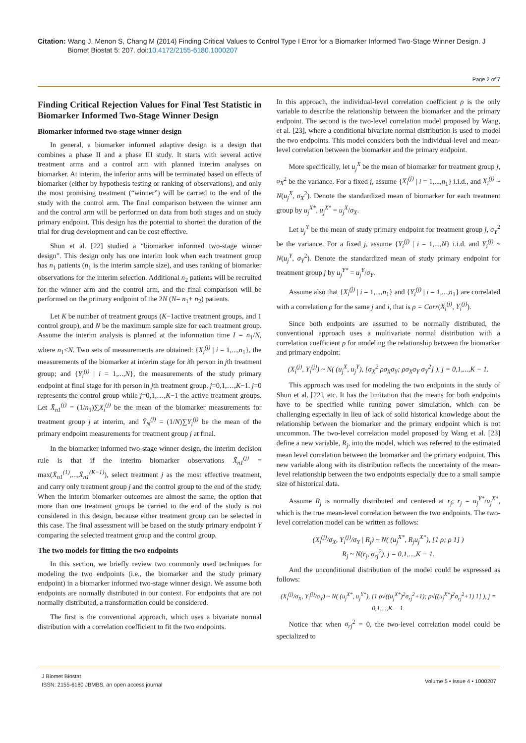Citation: Wang J, Menon S, Chang M (2014) Finding Critical Values to Control Type I Error for a Biomarker Informed Two-Stage Winner Design. J
Biomet Biostat 5: 207. doi:10.4172/2155-6180.1000207
Page 2 of 7
Finding Critical Rejection Values for Final Test Statistic in Biomarker Informed Two-Stage Winner Design
Biomarker informed two-stage winner design
In general, a biomarker informed adaptive design is a design that combines a phase II and a phase III study. It starts with several active treatment arms and a control arm with planned interim analyses on biomarker. At interim, the inferior arms will be terminated based on effects of biomarker (either by hypothesis testing or ranking of observations), and only the most promising treatment (“winner”) will be carried to the end of the study with the control arm. The final comparison between the winner arm and the control arm will be performed on data from both stages and on study primary endpoint. This design has the potential to shorten the duration of the trial for drug development and can be cost effective.
Shun et al. [22] studied a “biomarker informed two-stage winner design”. This design only has one interim look when each treatment group has n<sub>1</sub> patients (n<sub>1</sub> is the interim sample size), and uses ranking of biomarker observations for the interim selection. Additional n<sub>2</sub> patients will be recruited for the winner arm and the control arm, and the final comparison will be performed on the primary endpoint of the 2N (N= n<sub>1</sub>+ n<sub>2</sub>) patients.
Let K be number of treatment groups (K−1active treatment groups, and 1 control group), and N be the maximum sample size for each treatment group. Assume the interim analysis is planned at the information time I = n<sub>1</sub>/N, where n<sub>1</sub><N. Two sets of measurements are obtained: {X<sub>i</sub><sup>(j)</sup> | i = 1,...,n<sub>1</sub>}, the measurements of the biomarker at interim stage for ith person in jth treatment group; and {Y<sub>i</sub><sup>(j)</sup> | i = 1,...,N}, the measurements of the study primary endpoint at final stage for ith person in jth treatment group. j=0,1,…,K−1. j=0 represents the control group while j=0,1,…,K−1 the active treatment groups. Let X̄<sub>n1</sub><sup>(j)</sup> = (1/n<sub>1</sub>)∑X<sub>i</sub><sup>(j)</sup> be the mean of the biomarker measurements for treatment group j at interim, and Ȳ<sub>N</sub><sup>(j)</sup> = (1/N)∑Y<sub>i</sub><sup>(j)</sup> be the mean of the primary endpoint measurements for treatment group j at final.
In the biomarker informed two-stage winner design, the interim decision rule is that if the interim biomarker observations X̄<sub>n1</sub><sup>(j)</sup> = max(X̄<sub>n1</sub><sup>(1)</sup>,...,X̄<sub>n1</sub><sup>(K−1)</sup>), select treatment j as the most effective treatment, and carry only treatment group j and the control group to the end of the study. When the interim biomarker outcomes are almost the same, the option that more than one treatment groups be carried to the end of the study is not considered in this design, because either treatment group can be selected in this case. The final assessment will be based on the study primary endpoint Y comparing the selected treatment group and the control group.
The two models for fitting the two endpoints
In this section, we briefly review two commonly used techniques for modeling the two endpoints (i.e., the biomarker and the study primary endpoint) in a biomarker informed two-stage winner design. We assume both endpoints are normally distributed in our context. For endpoints that are not normally distributed, a transformation could be considered.
The first is the conventional approach, which uses a bivariate normal distribution with a correlation coefficient to fit the two endpoints.
In this approach, the individual-level correlation coefficient ρ is the only variable to describe the relationship between the biomarker and the primary endpoint. The second is the two-level correlation model proposed by Wang, et al. [23], where a conditional bivariate normal distribution is used to model the two endpoints. This model considers both the individual-level and mean-level correlation between the biomarker and the primary endpoint.
More specifically, let u<sub>j</sub><sup>X</sup> be the mean of biomarker for treatment group j, σ<sub>X</sub><sup>2</sup> be the variance. For a fixed j, assume {X<sub>i</sub><sup>(j)</sup> | i = 1,...,n<sub>1</sub>} i.i.d., and X<sub>i</sub><sup>(j)</sup> ~ N(u<sub>j</sub><sup>X</sup>, σ<sub>X</sub><sup>2</sup>). Denote the standardized mean of biomarker for each treatment group by u<sub>j</sub><sup>X*</sup>, u<sub>j</sub><sup>X*</sup> = u<sub>j</sub><sup>X</sup>/σ<sub>X</sub>.
Let u<sub>j</sub><sup>Y</sup> be the mean of study primary endpoint for treatment group j, σ<sub>Y</sub><sup>2</sup> be the variance. For a fixed j, assume {Y<sub>i</sub><sup>(j)</sup> | i = 1,...,N} i.i.d. and Y<sub>i</sub><sup>(j)</sup> ~ N(u<sub>j</sub><sup>Y</sup>, σ<sub>Y</sub><sup>2</sup>). Denote the standardized mean of study primary endpoint for treatment group j by u<sub>j</sub><sup>Y*</sup> = u<sub>j</sub><sup>Y</sup>/σ<sub>Y</sub>.
Assume also that {X<sub>i</sub><sup>(j)</sup> | i = 1,...,n<sub>1</sub>} and {Y<sub>i</sub><sup>(j)</sup> | i = 1,...,n<sub>1</sub>} are correlated with a correlation ρ for the same j and i, that is ρ = Corr(X<sub>i</sub><sup>(j)</sup>, Y<sub>i</sub><sup>(j)</sup>).
Since both endpoints are assumed to be normally distributed, the conventional approach uses a multivariate normal distribution with a correlation coefficient ρ for modeling the relationship between the biomarker and primary endpoint:
(X<sub>i</sub><sup>(j)</sup>, Y<sub>i</sub><sup>(j)</sup>) ~ N( (u<sub>j</sub><sup>X</sup>, u<sub>j</sub><sup>Y</sup>), [σ<sub>X</sub><sup>2</sup> ρσ<sub>X</sub>σ<sub>Y</sub>; ρσ<sub>X</sub>σ<sub>Y</sub> σ<sub>Y</sub><sup>2</sup>] ), j = 0,1,...,K − 1.
This approach was used for modeling the two endpoints in the study of Shun et al. [22], etc. It has the limitation that the means for both endpoints have to be specified while running power simulation, which can be challenging especially in lieu of lack of solid historical knowledge about the relationship between the biomarker and the primary endpoint which is not uncommon. The two-level correlation model proposed by Wang et al. [23] define a new variable, R<sub>j</sub>, into the model, which was referred to the estimated mean level correlation between the biomarker and the primary endpoint. This new variable along with its distribution reflects the uncertainty of the mean-level relationship between the two endpoints especially due to a small sample size of historical data.
Assume R<sub>j</sub> is normally distributed and centered at r<sub>j</sub>; r<sub>j</sub> = u<sub>j</sub><sup>Y*</sup>/u<sub>j</sub><sup>X*</sup>, which is the true mean-level correlation between the two endpoints. The two-level correlation model can be written as follows:
(X<sub>i</sub><sup>(j)</sup>/σ<sub>X</sub>, Y<sub>i</sub><sup>(j)</sup>/σ<sub>Y</sub> | R<sub>j</sub>) ~ N( (u<sub>j</sub><sup>X*</sup>, R<sub>j</sub>u<sub>j</sub><sup>X*</sup>), [1 ρ; ρ 1] )
R<sub>j</sub> ~ N(r<sub>j</sub>, σ<sub>rj</sub><sup>2</sup>), j = 0,1,...,K − 1.
And the unconditional distribution of the model could be expressed as follows:
(X<sub>i</sub><sup>(j)</sup>/σ<sub>X</sub>, Y<sub>i</sub><sup>(j)</sup>/σ<sub>Y</sub>) ~ N( (u<sub>j</sub><sup>X*</sup>, u<sub>j</sub><sup>Y*</sup>), [1 ρ√((u<sub>j</sub><sup>X*</sup>)<sup>2</sup>σ<sub>rj</sub><sup>2</sup>+1); ρ√((u<sub>j</sub><sup>X*</sup>)<sup>2</sup>σ<sub>rj</sub><sup>2</sup>+1) 1] ), j = 0,1,...,K − 1.
Notice that when σ<sub>rj</sub><sup>2</sup> = 0, the two-level correlation model could be specialized to
J Biomet Biostat
ISSN: 2155-6180 JBMBS, an open access journal
Volume 5 • Issue 4 • 1000207